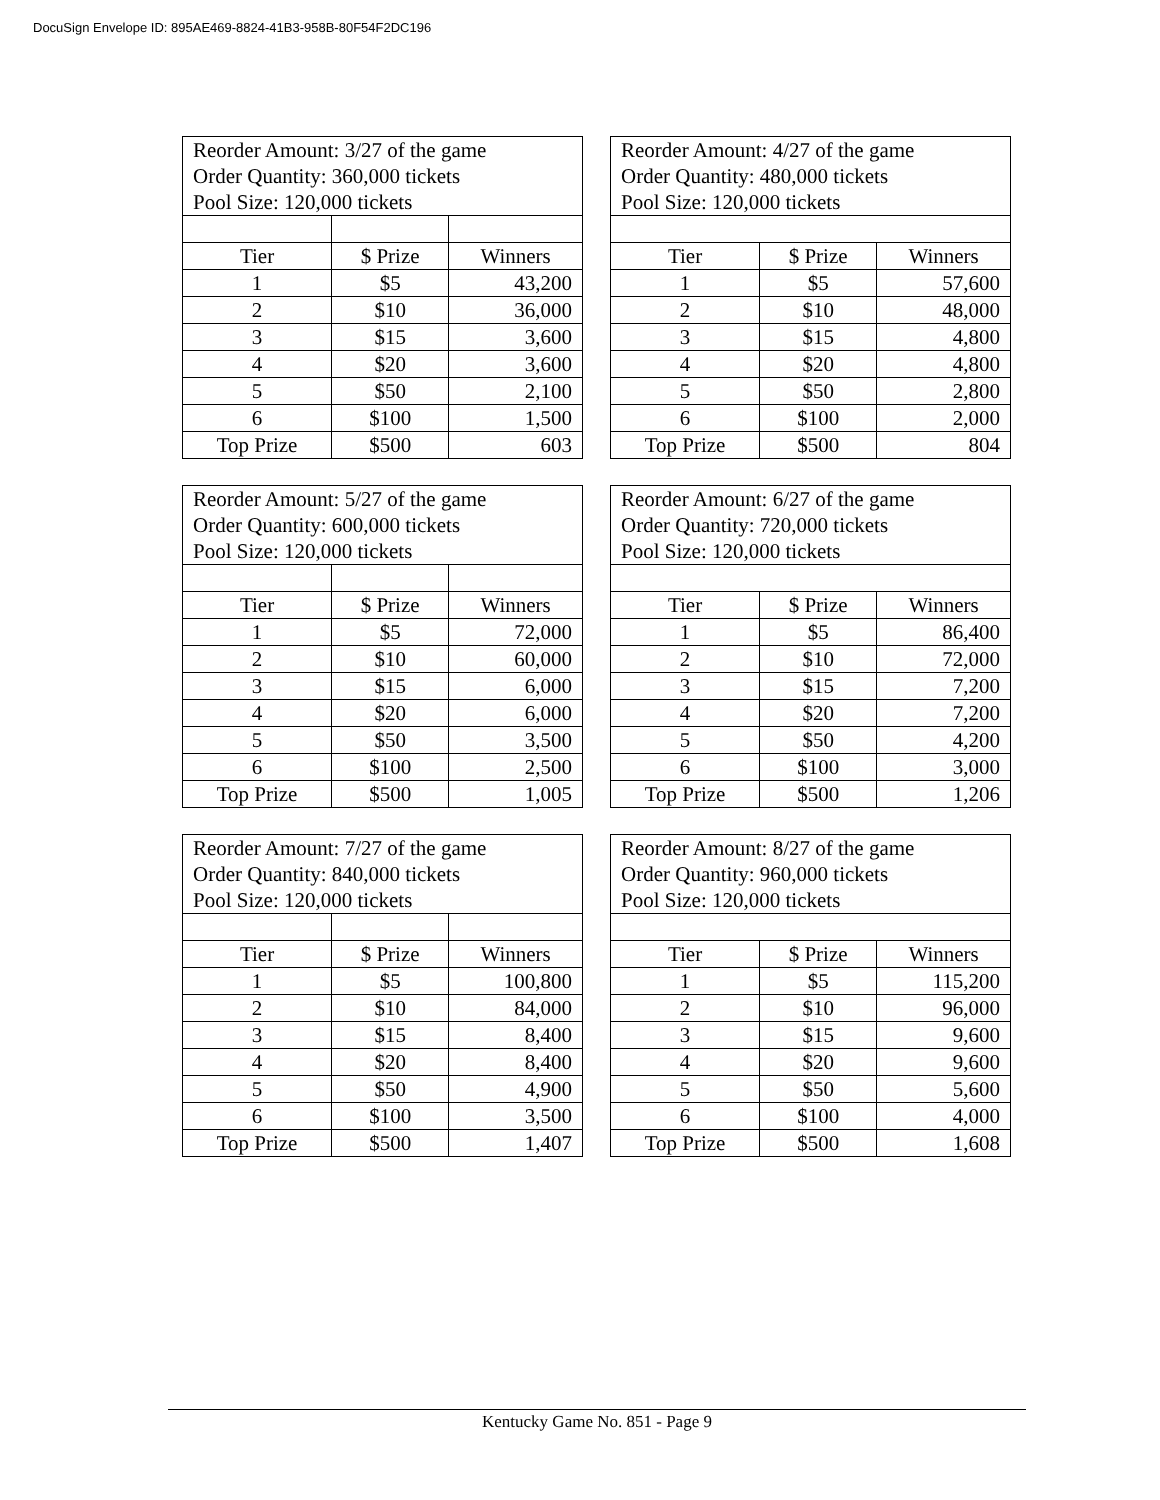DocuSign Envelope ID: 895AE469-8824-41B3-958B-80F54F2DC196
| Reorder Amount: 3/27 of the game Order Quantity: 360,000 tickets Pool Size: 120,000 tickets | | |
| Tier | $ Prize | Winners |
| 1 | $5 | 43,200 |
| 2 | $10 | 36,000 |
| 3 | $15 | 3,600 |
| 4 | $20 | 3,600 |
| 5 | $50 | 2,100 |
| 6 | $100 | 1,500 |
| Top Prize | $500 | 603 |
| Reorder Amount: 4/27 of the game Order Quantity: 480,000 tickets Pool Size: 120,000 tickets | | |
| Tier | $ Prize | Winners |
| 1 | $5 | 57,600 |
| 2 | $10 | 48,000 |
| 3 | $15 | 4,800 |
| 4 | $20 | 4,800 |
| 5 | $50 | 2,800 |
| 6 | $100 | 2,000 |
| Top Prize | $500 | 804 |
| Reorder Amount: 5/27 of the game Order Quantity: 600,000 tickets Pool Size: 120,000 tickets | | |
| Tier | $ Prize | Winners |
| 1 | $5 | 72,000 |
| 2 | $10 | 60,000 |
| 3 | $15 | 6,000 |
| 4 | $20 | 6,000 |
| 5 | $50 | 3,500 |
| 6 | $100 | 2,500 |
| Top Prize | $500 | 1,005 |
| Reorder Amount: 6/27 of the game Order Quantity: 720,000 tickets Pool Size: 120,000 tickets | | |
| Tier | $ Prize | Winners |
| 1 | $5 | 86,400 |
| 2 | $10 | 72,000 |
| 3 | $15 | 7,200 |
| 4 | $20 | 7,200 |
| 5 | $50 | 4,200 |
| 6 | $100 | 3,000 |
| Top Prize | $500 | 1,206 |
| Reorder Amount: 7/27 of the game Order Quantity: 840,000 tickets Pool Size: 120,000 tickets | | |
| Tier | $ Prize | Winners |
| 1 | $5 | 100,800 |
| 2 | $10 | 84,000 |
| 3 | $15 | 8,400 |
| 4 | $20 | 8,400 |
| 5 | $50 | 4,900 |
| 6 | $100 | 3,500 |
| Top Prize | $500 | 1,407 |
| Reorder Amount: 8/27 of the game Order Quantity: 960,000 tickets Pool Size: 120,000 tickets | | |
| Tier | $ Prize | Winners |
| 1 | $5 | 115,200 |
| 2 | $10 | 96,000 |
| 3 | $15 | 9,600 |
| 4 | $20 | 9,600 |
| 5 | $50 | 5,600 |
| 6 | $100 | 4,000 |
| Top Prize | $500 | 1,608 |
Kentucky Game No. 851 - Page 9